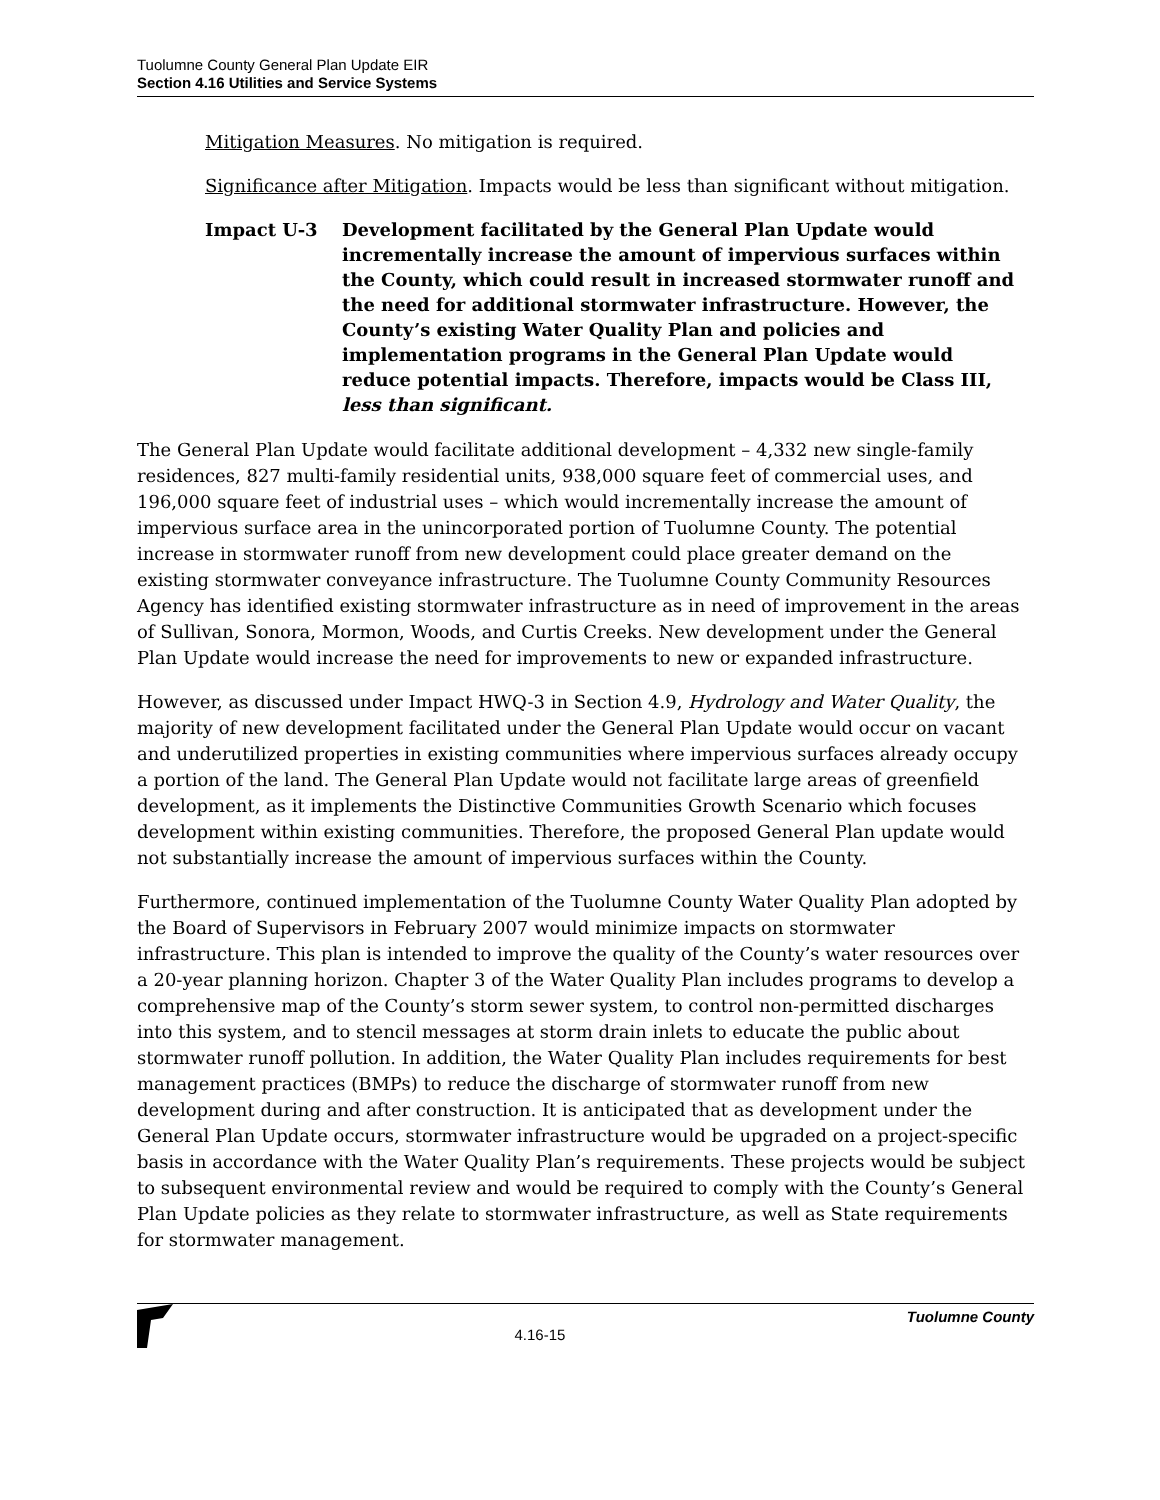Tuolumne County General Plan Update EIR
Section 4.16 Utilities and Service Systems
Mitigation Measures. No mitigation is required.
Significance after Mitigation. Impacts would be less than significant without mitigation.
Impact U-3 Development facilitated by the General Plan Update would incrementally increase the amount of impervious surfaces within the County, which could result in increased stormwater runoff and the need for additional stormwater infrastructure. However, the County’s existing Water Quality Plan and policies and implementation programs in the General Plan Update would reduce potential impacts. Therefore, impacts would be Class III, less than significant.
The General Plan Update would facilitate additional development – 4,332 new single-family residences, 827 multi-family residential units, 938,000 square feet of commercial uses, and 196,000 square feet of industrial uses – which would incrementally increase the amount of impervious surface area in the unincorporated portion of Tuolumne County. The potential increase in stormwater runoff from new development could place greater demand on the existing stormwater conveyance infrastructure. The Tuolumne County Community Resources Agency has identified existing stormwater infrastructure as in need of improvement in the areas of Sullivan, Sonora, Mormon, Woods, and Curtis Creeks. New development under the General Plan Update would increase the need for improvements to new or expanded infrastructure.
However, as discussed under Impact HWQ-3 in Section 4.9, Hydrology and Water Quality, the majority of new development facilitated under the General Plan Update would occur on vacant and underutilized properties in existing communities where impervious surfaces already occupy a portion of the land. The General Plan Update would not facilitate large areas of greenfield development, as it implements the Distinctive Communities Growth Scenario which focuses development within existing communities. Therefore, the proposed General Plan update would not substantially increase the amount of impervious surfaces within the County.
Furthermore, continued implementation of the Tuolumne County Water Quality Plan adopted by the Board of Supervisors in February 2007 would minimize impacts on stormwater infrastructure. This plan is intended to improve the quality of the County’s water resources over a 20-year planning horizon. Chapter 3 of the Water Quality Plan includes programs to develop a comprehensive map of the County’s storm sewer system, to control non-permitted discharges into this system, and to stencil messages at storm drain inlets to educate the public about stormwater runoff pollution. In addition, the Water Quality Plan includes requirements for best management practices (BMPs) to reduce the discharge of stormwater runoff from new development during and after construction. It is anticipated that as development under the General Plan Update occurs, stormwater infrastructure would be upgraded on a project-specific basis in accordance with the Water Quality Plan’s requirements. These projects would be subject to subsequent environmental review and would be required to comply with the County’s General Plan Update policies as they relate to stormwater infrastructure, as well as State requirements for stormwater management.
4.16-15
Tuolumne County